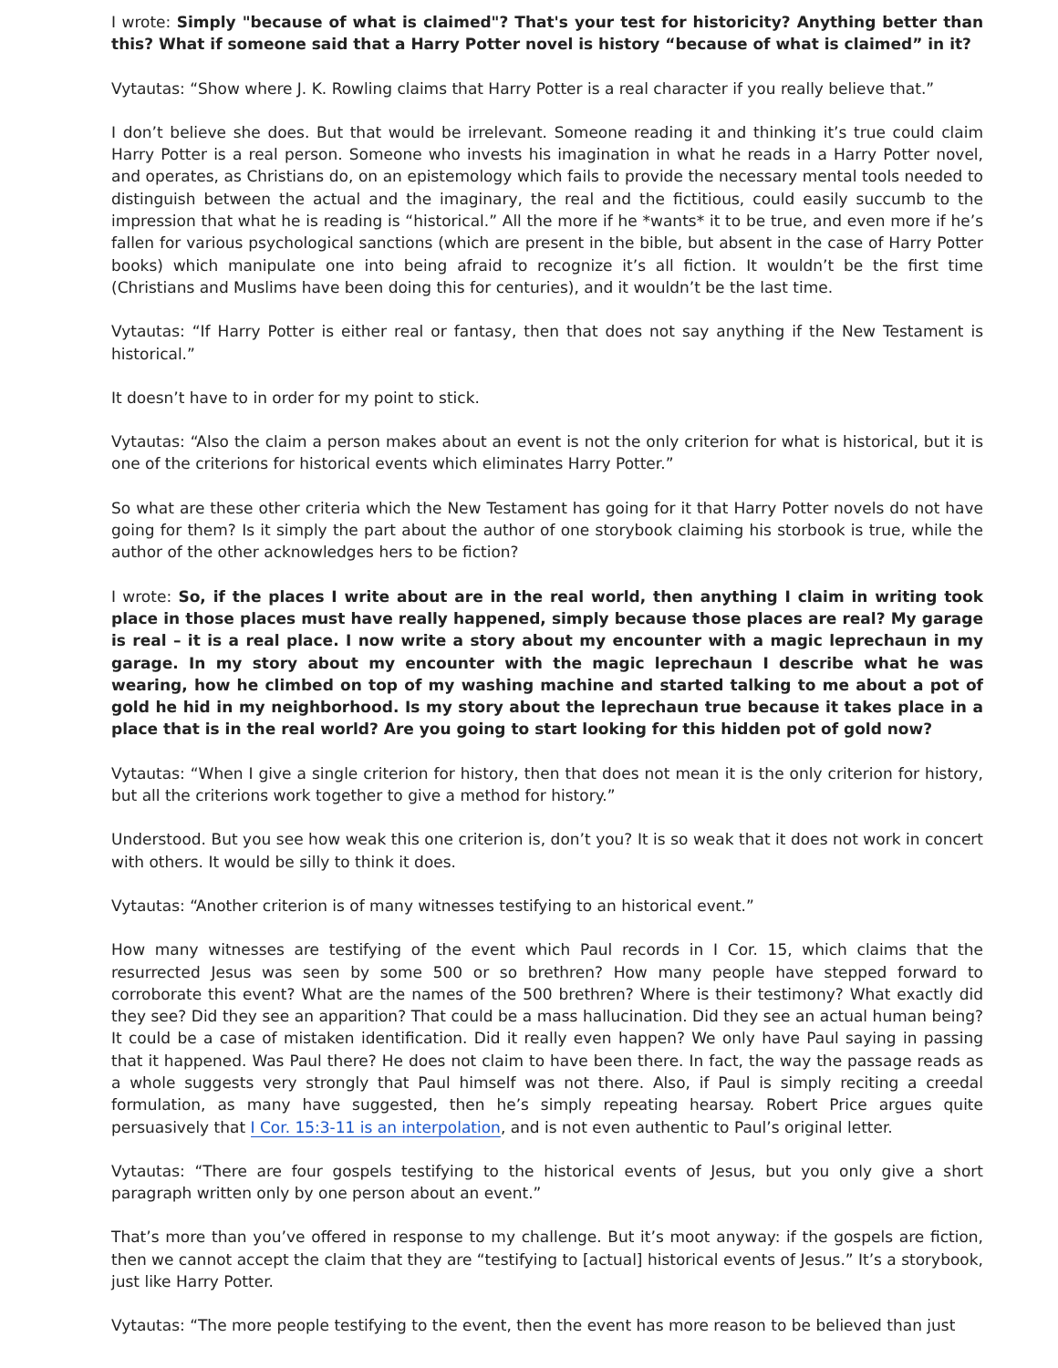I wrote: Simply "because of what is claimed"? That's your test for historicity? Anything better than this? What if someone said that a Harry Potter novel is history “because of what is claimed” in it?
Vytautas: “Show where J. K. Rowling claims that Harry Potter is a real character if you really believe that.”
I don’t believe she does. But that would be irrelevant. Someone reading it and thinking it’s true could claim Harry Potter is a real person. Someone who invests his imagination in what he reads in a Harry Potter novel, and operates, as Christians do, on an epistemology which fails to provide the necessary mental tools needed to distinguish between the actual and the imaginary, the real and the fictitious, could easily succumb to the impression that what he is reading is “historical.” All the more if he *wants* it to be true, and even more if he’s fallen for various psychological sanctions (which are present in the bible, but absent in the case of Harry Potter books) which manipulate one into being afraid to recognize it’s all fiction. It wouldn’t be the first time (Christians and Muslims have been doing this for centuries), and it wouldn’t be the last time.
Vytautas: “If Harry Potter is either real or fantasy, then that does not say anything if the New Testament is historical.”
It doesn’t have to in order for my point to stick.
Vytautas: “Also the claim a person makes about an event is not the only criterion for what is historical, but it is one of the criterions for historical events which eliminates Harry Potter.”
So what are these other criteria which the New Testament has going for it that Harry Potter novels do not have going for them? Is it simply the part about the author of one storybook claiming his storbook is true, while the author of the other acknowledges hers to be fiction?
I wrote: So, if the places I write about are in the real world, then anything I claim in writing took place in those places must have really happened, simply because those places are real? My garage is real – it is a real place. I now write a story about my encounter with a magic leprechaun in my garage. In my story about my encounter with the magic leprechaun I describe what he was wearing, how he climbed on top of my washing machine and started talking to me about a pot of gold he hid in my neighborhood. Is my story about the leprechaun true because it takes place in a place that is in the real world? Are you going to start looking for this hidden pot of gold now?
Vytautas: “When I give a single criterion for history, then that does not mean it is the only criterion for history, but all the criterions work together to give a method for history.”
Understood. But you see how weak this one criterion is, don’t you? It is so weak that it does not work in concert with others. It would be silly to think it does.
Vytautas: “Another criterion is of many witnesses testifying to an historical event.”
How many witnesses are testifying of the event which Paul records in I Cor. 15, which claims that the resurrected Jesus was seen by some 500 or so brethren? How many people have stepped forward to corroborate this event? What are the names of the 500 brethren? Where is their testimony? What exactly did they see? Did they see an apparition? That could be a mass hallucination. Did they see an actual human being? It could be a case of mistaken identification. Did it really even happen? We only have Paul saying in passing that it happened. Was Paul there? He does not claim to have been there. In fact, the way the passage reads as a whole suggests very strongly that Paul himself was not there. Also, if Paul is simply reciting a creedal formulation, as many have suggested, then he’s simply repeating hearsay. Robert Price argues quite persuasively that I Cor. 15:3-11 is an interpolation, and is not even authentic to Paul’s original letter.
Vytautas: “There are four gospels testifying to the historical events of Jesus, but you only give a short paragraph written only by one person about an event.”
That’s more than you’ve offered in response to my challenge. But it’s moot anyway: if the gospels are fiction, then we cannot accept the claim that they are “testifying to [actual] historical events of Jesus.” It’s a storybook, just like Harry Potter.
Vytautas: “The more people testifying to the event, then the event has more reason to be believed than just